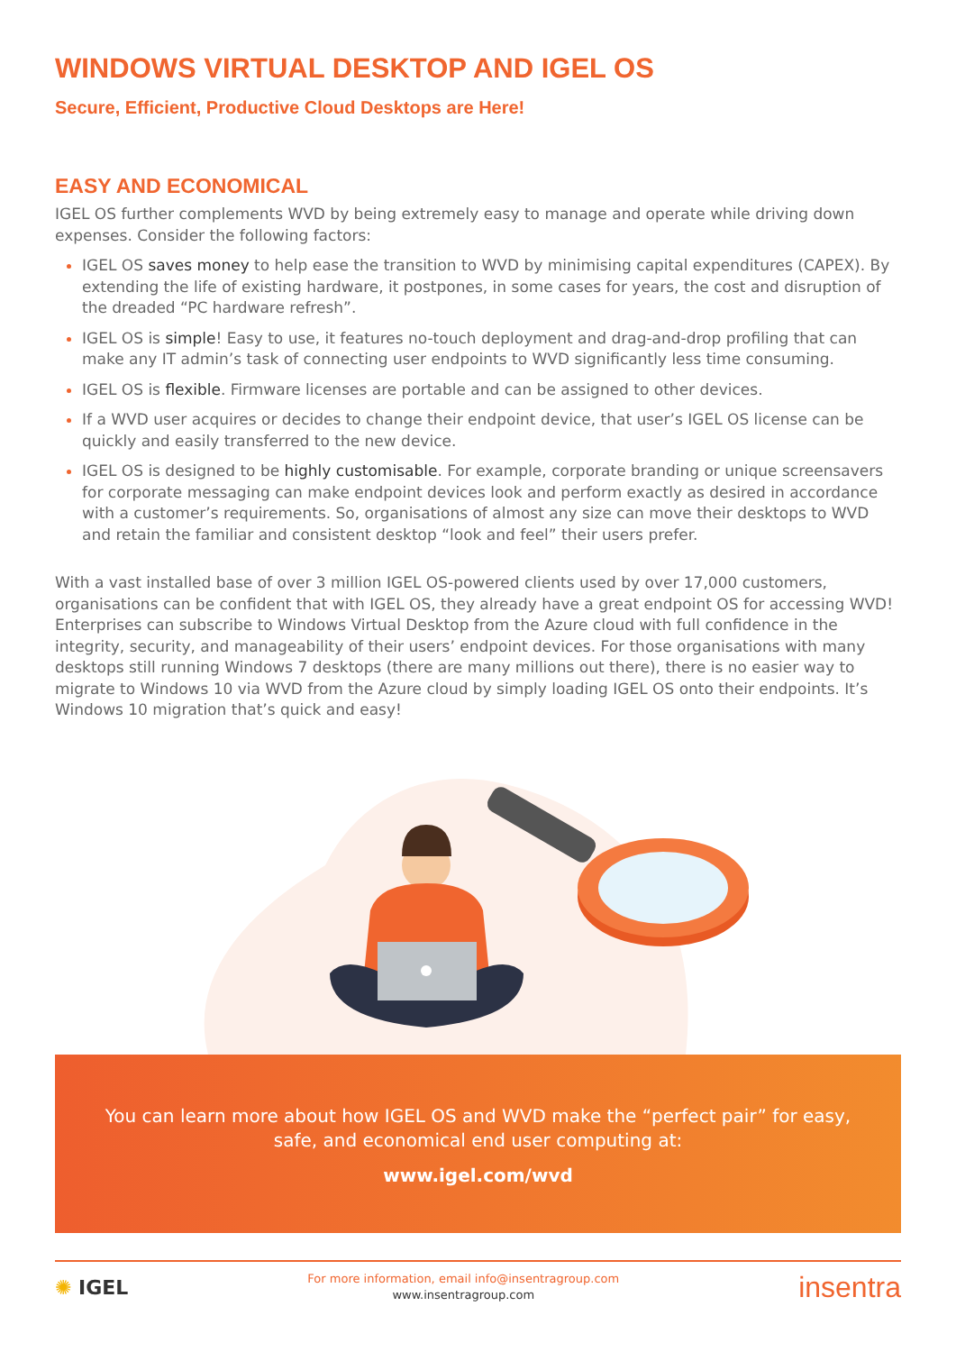WINDOWS VIRTUAL DESKTOP AND IGEL OS
Secure, Efficient, Productive Cloud Desktops are Here!
EASY AND ECONOMICAL
IGEL OS further complements WVD by being extremely easy to manage and operate while driving down expenses. Consider the following factors:
IGEL OS saves money to help ease the transition to WVD by minimising capital expenditures (CAPEX). By extending the life of existing hardware, it postpones, in some cases for years, the cost and disruption of the dreaded “PC hardware refresh”.
IGEL OS is simple! Easy to use, it features no-touch deployment and drag-and-drop profiling that can make any IT admin’s task of connecting user endpoints to WVD significantly less time consuming.
IGEL OS is flexible. Firmware licenses are portable and can be assigned to other devices.
If a WVD user acquires or decides to change their endpoint device, that user’s IGEL OS license can be quickly and easily transferred to the new device.
IGEL OS is designed to be highly customisable. For example, corporate branding or unique screensavers for corporate messaging can make endpoint devices look and perform exactly as desired in accordance with a customer’s requirements. So, organisations of almost any size can move their desktops to WVD and retain the familiar and consistent desktop “look and feel” their users prefer.
With a vast installed base of over 3 million IGEL OS-powered clients used by over 17,000 customers, organisations can be confident that with IGEL OS, they already have a great endpoint OS for accessing WVD! Enterprises can subscribe to Windows Virtual Desktop from the Azure cloud with full confidence in the integrity, security, and manageability of their users’ endpoint devices. For those organisations with many desktops still running Windows 7 desktops (there are many millions out there), there is no easier way to migrate to Windows 10 via WVD from the Azure cloud by simply loading IGEL OS onto their endpoints. It’s Windows 10 migration that’s quick and easy!
You can learn more about how IGEL OS and WVD make the “perfect pair” for easy, safe, and economical end user computing at:
www.igel.com/wvd
✺ IGEL
For more information, email info@insentragroup.com
www.insentragroup.com
insentra